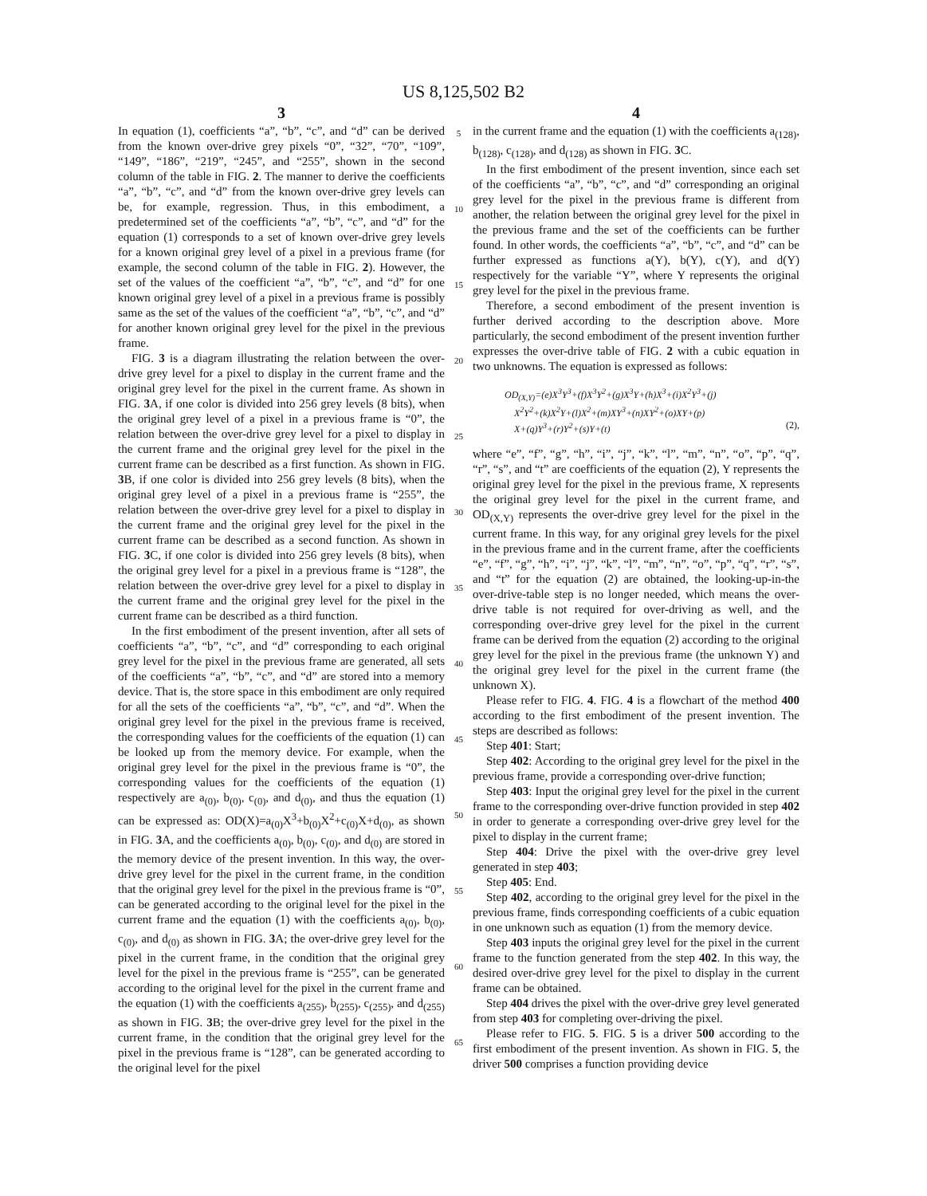US 8,125,502 B2
3
In equation (1), coefficients “a”, “b”, “c”, and “d” can be derived from the known over-drive grey pixels “0”, “32”, “70”, “109”, “149”, “186”, “219”, “245”, and “255”, shown in the second column of the table in FIG. 2. The manner to derive the coefficients “a”, “b”, “c”, and “d” from the known over-drive grey levels can be, for example, regression. Thus, in this embodiment, a predetermined set of the coefficients “a”, “b”, “c”, and “d” for the equation (1) corresponds to a set of known over-drive grey levels for a known original grey level of a pixel in a previous frame (for example, the second column of the table in FIG. 2). However, the set of the values of the coefficient “a”, “b”, “c”, and “d” for one known original grey level of a pixel in a previous frame is possibly same as the set of the values of the coefficient “a”, “b”, “c”, and “d” for another known original grey level for the pixel in the previous frame.
FIG. 3 is a diagram illustrating the relation between the over-drive grey level for a pixel to display in the current frame and the original grey level for the pixel in the current frame. As shown in FIG. 3 A, if one color is divided into 256 grey levels (8 bits), when the original grey level of a pixel in a previous frame is “0”, the relation between the over-drive grey level for a pixel to display in the current frame and the original grey level for the pixel in the current frame can be described as a first function. As shown in FIG. 3 B, if one color is divided into 256 grey levels (8 bits), when the original grey level of a pixel in a previous frame is “255”, the relation between the over-drive grey level for a pixel to display in the current frame and the original grey level for the pixel in the current frame can be described as a second function. As shown in FIG. 3 C, if one color is divided into 256 grey levels (8 bits), when the original grey level for a pixel in a previous frame is “128”, the relation between the over-drive grey level for a pixel to display in the current frame and the original grey level for the pixel in the current frame can be described as a third function.
In the first embodiment of the present invention, after all sets of coefficients “a”, “b”, “c”, and “d” corresponding to each original grey level for the pixel in the previous frame are generated, all sets of the coefficients “a”, “b”, “c”, and “d” are stored into a memory device. That is, the store space in this embodiment are only required for all the sets of the coefficients “a”, “b”, “c”, and “d”. When the original grey level for the pixel in the previous frame is received, the corresponding values for the coefficients of the equation (1) can be looked up from the memory device. For example, when the original grey level for the pixel in the previous frame is “0”, the corresponding values for the coefficients of the equation (1) respectively are a<sub>(0)</sub>, b<sub>(0)</sub>, c<sub>(0)</sub>, and d<sub>(0)</sub>, and thus the equation (1) can be expressed as: OD(X)=a<sub>(0)</sub>X<sup>3</sup>+b<sub>(0)</sub>X<sup>2</sup>+c<sub>(0)</sub>X+d<sub>(0)</sub>, as shown in FIG. 3 A, and the coefficients a<sub>(0)</sub>, b<sub>(0)</sub>, c<sub>(0)</sub>, and d<sub>(0)</sub> are stored in the memory device of the present invention. In this way, the over-drive grey level for the pixel in the current frame, in the condition that the original grey level for the pixel in the previous frame is “0”, can be generated according to the original level for the pixel in the current frame and the equation (1) with the coefficients a<sub>(0)</sub>, b<sub>(0)</sub>, c<sub>(0)</sub>, and d<sub>(0)</sub> as shown in FIG. 3 A; the over-drive grey level for the pixel in the current frame, in the condition that the original grey level for the pixel in the previous frame is “255”, can be generated according to the original level for the pixel in the current frame and the equation (1) with the coefficients a<sub>(255)</sub>, b<sub>(255)</sub>, c<sub>(255)</sub>, and d<sub>(255)</sub> as shown in FIG. 3 B; the over-drive grey level for the pixel in the current frame, in the condition that the original grey level for the pixel in the previous frame is “128”, can be generated according to the original level for the pixel
5
10
15
20
25
30
35
40
45
50
55
60
65
4
in the current frame and the equation (1) with the coefficients a<sub>(128)</sub>, b<sub>(128)</sub>, c<sub>(128)</sub>, and d<sub>(128)</sub> as shown in FIG. 3 C.
In the first embodiment of the present invention, since each set of the coefficients “a”, “b”, “c”, and “d” corresponding an original grey level for the pixel in the previous frame is different from another, the relation between the original grey level for the pixel in the previous frame and the set of the coefficients can be further found. In other words, the coefficients “a”, “b”, “c”, and “d” can be further expressed as functions a(Y), b(Y), c(Y), and d(Y) respectively for the variable “Y”, where Y represents the original grey level for the pixel in the previous frame.
Therefore, a second embodiment of the present invention is further derived according to the description above. More particularly, the second embodiment of the present invention further expresses the over-drive table of FIG. 2 with a cubic equation in two unknowns. The equation is expressed as follows:
OD<sub>(X,Y)</sub>=(e)X<sup>3</sup>Y<sup>3</sup>+(f)X<sup>3</sup>Y<sup>2</sup>+(g)X<sup>3</sup>Y+(h)X<sup>3</sup>+(i)X<sup>2</sup>Y<sup>3</sup>+(j)
X<sup>2</sup>Y<sup>2</sup>+(k)X<sup>2</sup>Y+(l)X<sup>2</sup>+(m)XY<sup>3</sup>+(n)XY<sup>2</sup>+(o)XY+(p)
X+(q)Y<sup>3</sup>+(r)Y<sup>2</sup>+(s)Y+(t) (2),
where “e”, “f”, “g”, “h”, “i”, “j”, “k”, “l”, “m”, “n”, “o”, “p”, “q”, “r”, “s”, and “t” are coefficients of the equation (2), Y represents the original grey level for the pixel in the previous frame, X represents the original grey level for the pixel in the current frame, and OD<sub>(X,Y)</sub> represents the over-drive grey level for the pixel in the current frame. In this way, for any original grey levels for the pixel in the previous frame and in the current frame, after the coefficients “e”, “f”, “g”, “h”, “i”, “j”, “k”, “l”, “m”, “n”, “o”, “p”, “q”, “r”, “s”, and “t” for the equation (2) are obtained, the looking-up-in-the over-drive-table step is no longer needed, which means the over-drive table is not required for over-driving as well, and the corresponding over-drive grey level for the pixel in the current frame can be derived from the equation (2) according to the original grey level for the pixel in the previous frame (the unknown Y) and the original grey level for the pixel in the current frame (the unknown X).
Please refer to FIG. 4. FIG. 4 is a flowchart of the method 400 according to the first embodiment of the present invention. The steps are described as follows:
Step 401: Start;
Step 402: According to the original grey level for the pixel in the previous frame, provide a corresponding over-drive function;
Step 403: Input the original grey level for the pixel in the current frame to the corresponding over-drive function provided in step 402 in order to generate a corresponding over-drive grey level for the pixel to display in the current frame;
Step 404: Drive the pixel with the over-drive grey level generated in step 403;
Step 405: End.
Step 402, according to the original grey level for the pixel in the previous frame, finds corresponding coefficients of a cubic equation in one unknown such as equation (1) from the memory device.
Step 403 inputs the original grey level for the pixel in the current frame to the function generated from the step 402. In this way, the desired over-drive grey level for the pixel to display in the current frame can be obtained.
Step 404 drives the pixel with the over-drive grey level generated from step 403 for completing over-driving the pixel.
Please refer to FIG. 5. FIG. 5 is a driver 500 according to the first embodiment of the present invention. As shown in FIG. 5, the driver 500 comprises a function providing device